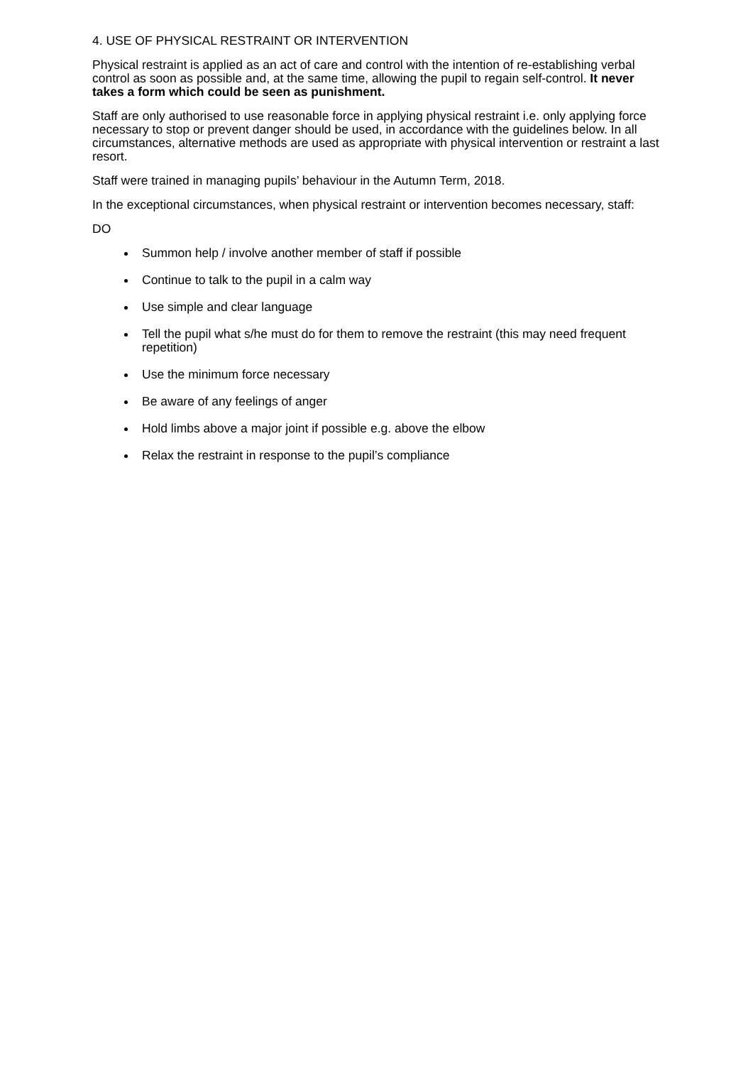4. USE OF PHYSICAL RESTRAINT OR INTERVENTION
Physical restraint is applied as an act of care and control with the intention of re-establishing verbal control as soon as possible and, at the same time, allowing the pupil to regain self-control. It never takes a form which could be seen as punishment.
Staff are only authorised to use reasonable force in applying physical restraint i.e. only applying force necessary to stop or prevent danger should be used, in accordance with the guidelines below. In all circumstances, alternative methods are used as appropriate with physical intervention or restraint a last resort.
Staff were trained in managing pupils’ behaviour in the Autumn Term, 2018.
In the exceptional circumstances, when physical restraint or intervention becomes necessary, staff:
DO
Summon help / involve another member of staff if possible
Continue to talk to the pupil in a calm way
Use simple and clear language
Tell the pupil what s/he must do for them to remove the restraint (this may need frequent repetition)
Use the minimum force necessary
Be aware of any feelings of anger
Hold limbs above a major joint if possible e.g. above the elbow
Relax the restraint in response to the pupil’s compliance